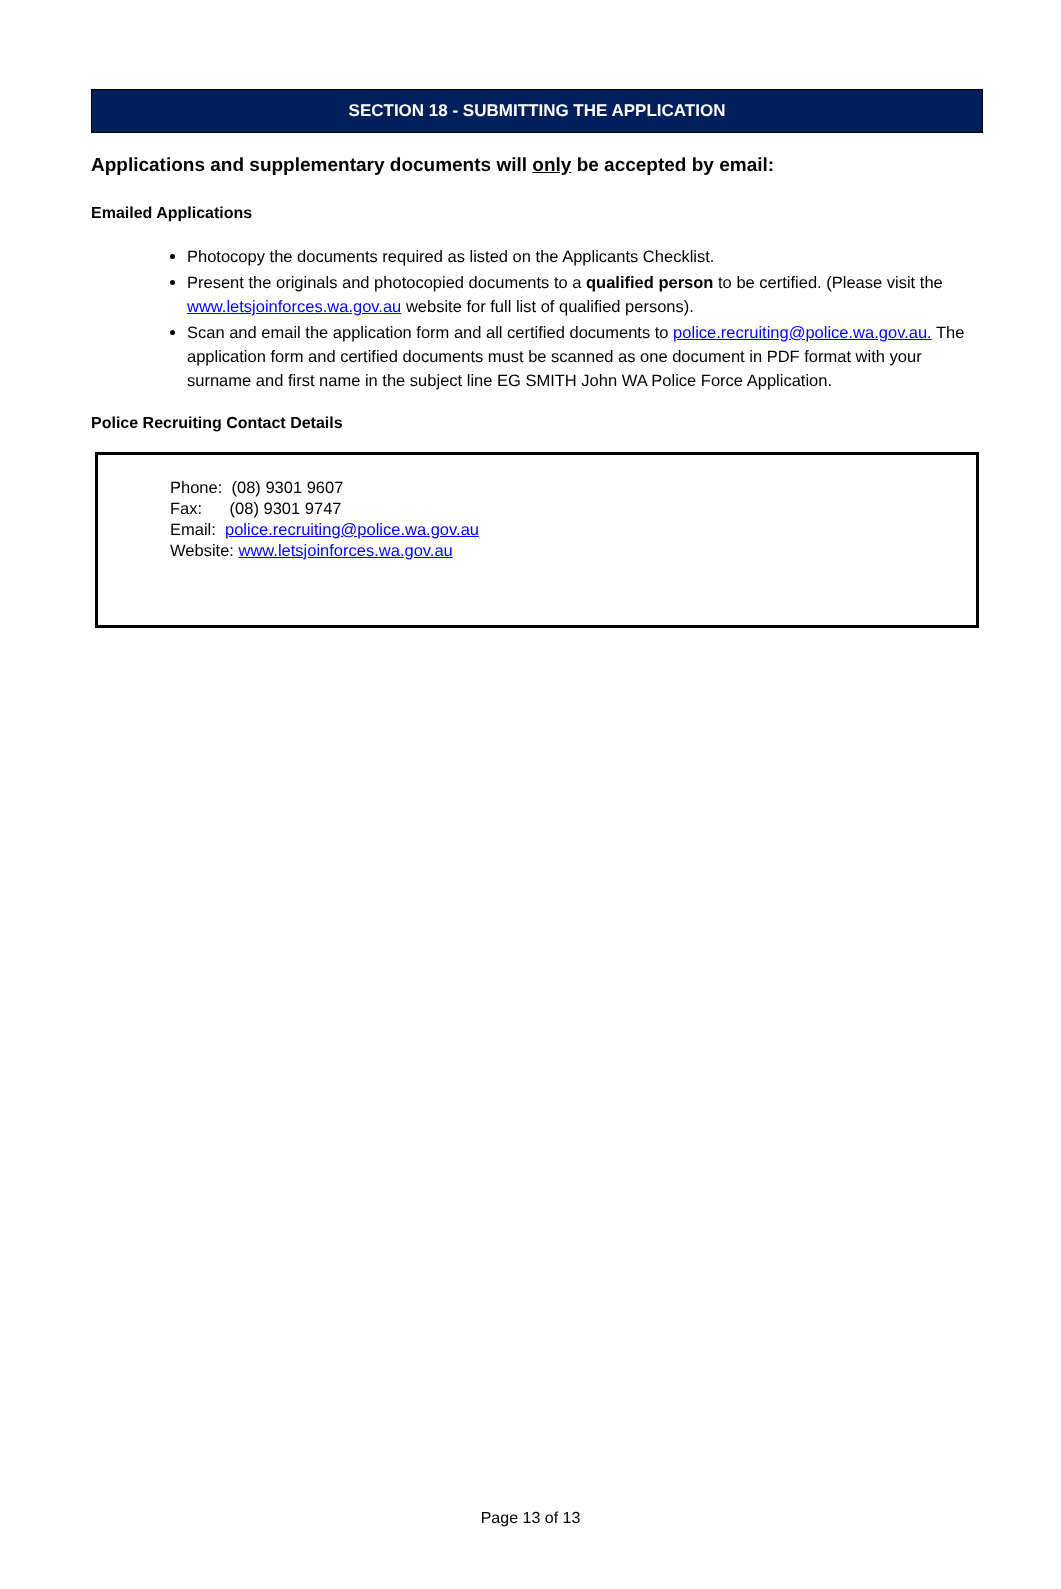SECTION 18 - SUBMITTING THE APPLICATION
Applications and supplementary documents will only be accepted by email:
Emailed Applications
Photocopy the documents required as listed on the Applicants Checklist.
Present the originals and photocopied documents to a qualified person to be certified. (Please visit the www.letsjoinforces.wa.gov.au website for full list of qualified persons).
Scan and email the application form and all certified documents to police.recruiting@police.wa.gov.au. The application form and certified documents must be scanned as one document in PDF format with your surname and first name in the subject line EG SMITH John WA Police Force Application.
Police Recruiting Contact Details
Phone: (08) 9301 9607
Fax: (08) 9301 9747
Email: police.recruiting@police.wa.gov.au
Website: www.letsjoinforces.wa.gov.au
Page 13 of 13